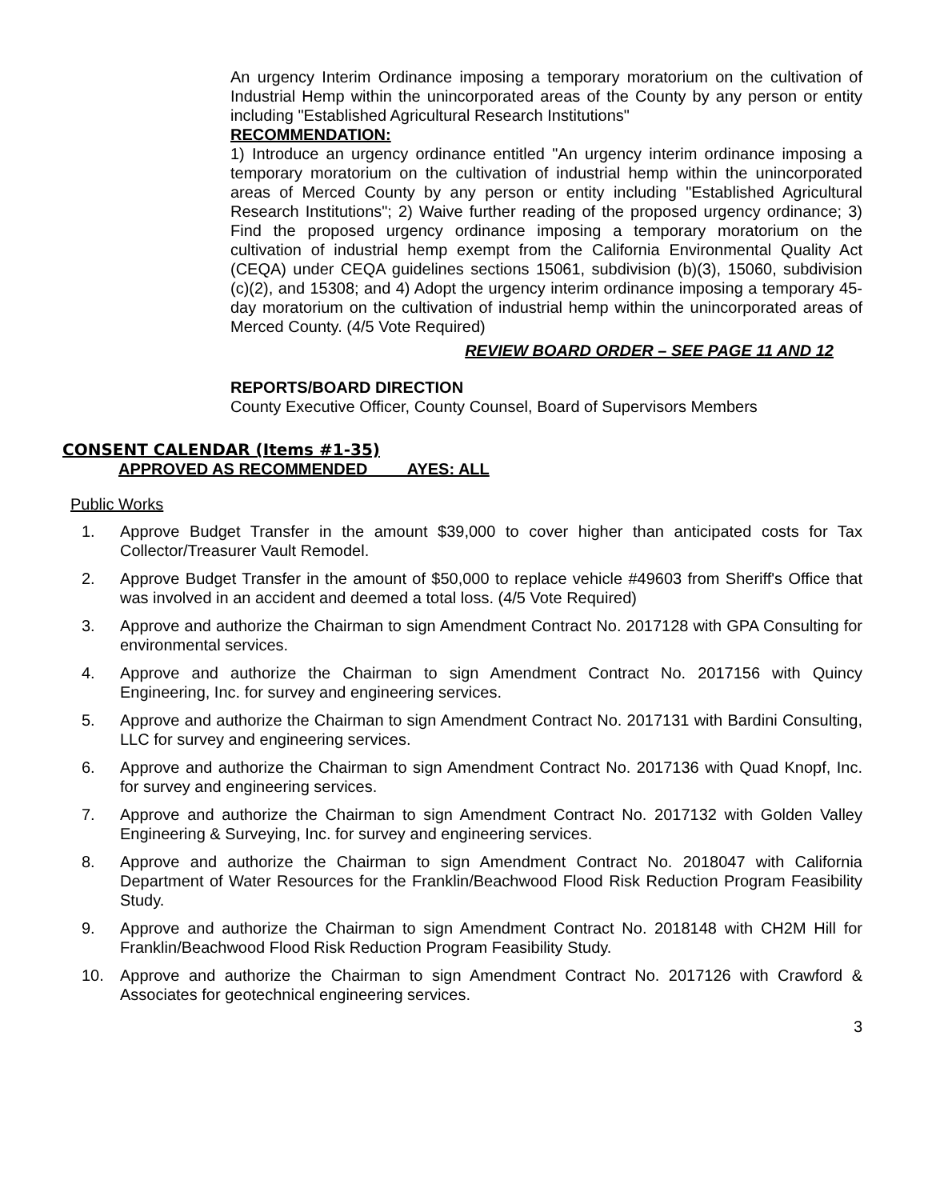An urgency Interim Ordinance imposing a temporary moratorium on the cultivation of Industrial Hemp within the unincorporated areas of the County by any person or entity including "Established Agricultural Research Institutions"
RECOMMENDATION:
1) Introduce an urgency ordinance entitled "An urgency interim ordinance imposing a temporary moratorium on the cultivation of industrial hemp within the unincorporated areas of Merced County by any person or entity including "Established Agricultural Research Institutions"; 2) Waive further reading of the proposed urgency ordinance; 3) Find the proposed urgency ordinance imposing a temporary moratorium on the cultivation of industrial hemp exempt from the California Environmental Quality Act (CEQA) under CEQA guidelines sections 15061, subdivision (b)(3), 15060, subdivision (c)(2), and 15308; and 4) Adopt the urgency interim ordinance imposing a temporary 45-day moratorium on the cultivation of industrial hemp within the unincorporated areas of Merced County. (4/5 Vote Required)
REVIEW BOARD ORDER – SEE PAGE 11 AND 12
REPORTS/BOARD DIRECTION
County Executive Officer, County Counsel, Board of Supervisors Members
CONSENT CALENDAR (Items #1-35)
APPROVED AS RECOMMENDED AYES: ALL
Public Works
1. Approve Budget Transfer in the amount $39,000 to cover higher than anticipated costs for Tax Collector/Treasurer Vault Remodel.
2. Approve Budget Transfer in the amount of $50,000 to replace vehicle #49603 from Sheriff's Office that was involved in an accident and deemed a total loss. (4/5 Vote Required)
3. Approve and authorize the Chairman to sign Amendment Contract No. 2017128 with GPA Consulting for environmental services.
4. Approve and authorize the Chairman to sign Amendment Contract No. 2017156 with Quincy Engineering, Inc. for survey and engineering services.
5. Approve and authorize the Chairman to sign Amendment Contract No. 2017131 with Bardini Consulting, LLC for survey and engineering services.
6. Approve and authorize the Chairman to sign Amendment Contract No. 2017136 with Quad Knopf, Inc. for survey and engineering services.
7. Approve and authorize the Chairman to sign Amendment Contract No. 2017132 with Golden Valley Engineering & Surveying, Inc. for survey and engineering services.
8. Approve and authorize the Chairman to sign Amendment Contract No. 2018047 with California Department of Water Resources for the Franklin/Beachwood Flood Risk Reduction Program Feasibility Study.
9. Approve and authorize the Chairman to sign Amendment Contract No. 2018148 with CH2M Hill for Franklin/Beachwood Flood Risk Reduction Program Feasibility Study.
10. Approve and authorize the Chairman to sign Amendment Contract No. 2017126 with Crawford & Associates for geotechnical engineering services.
3